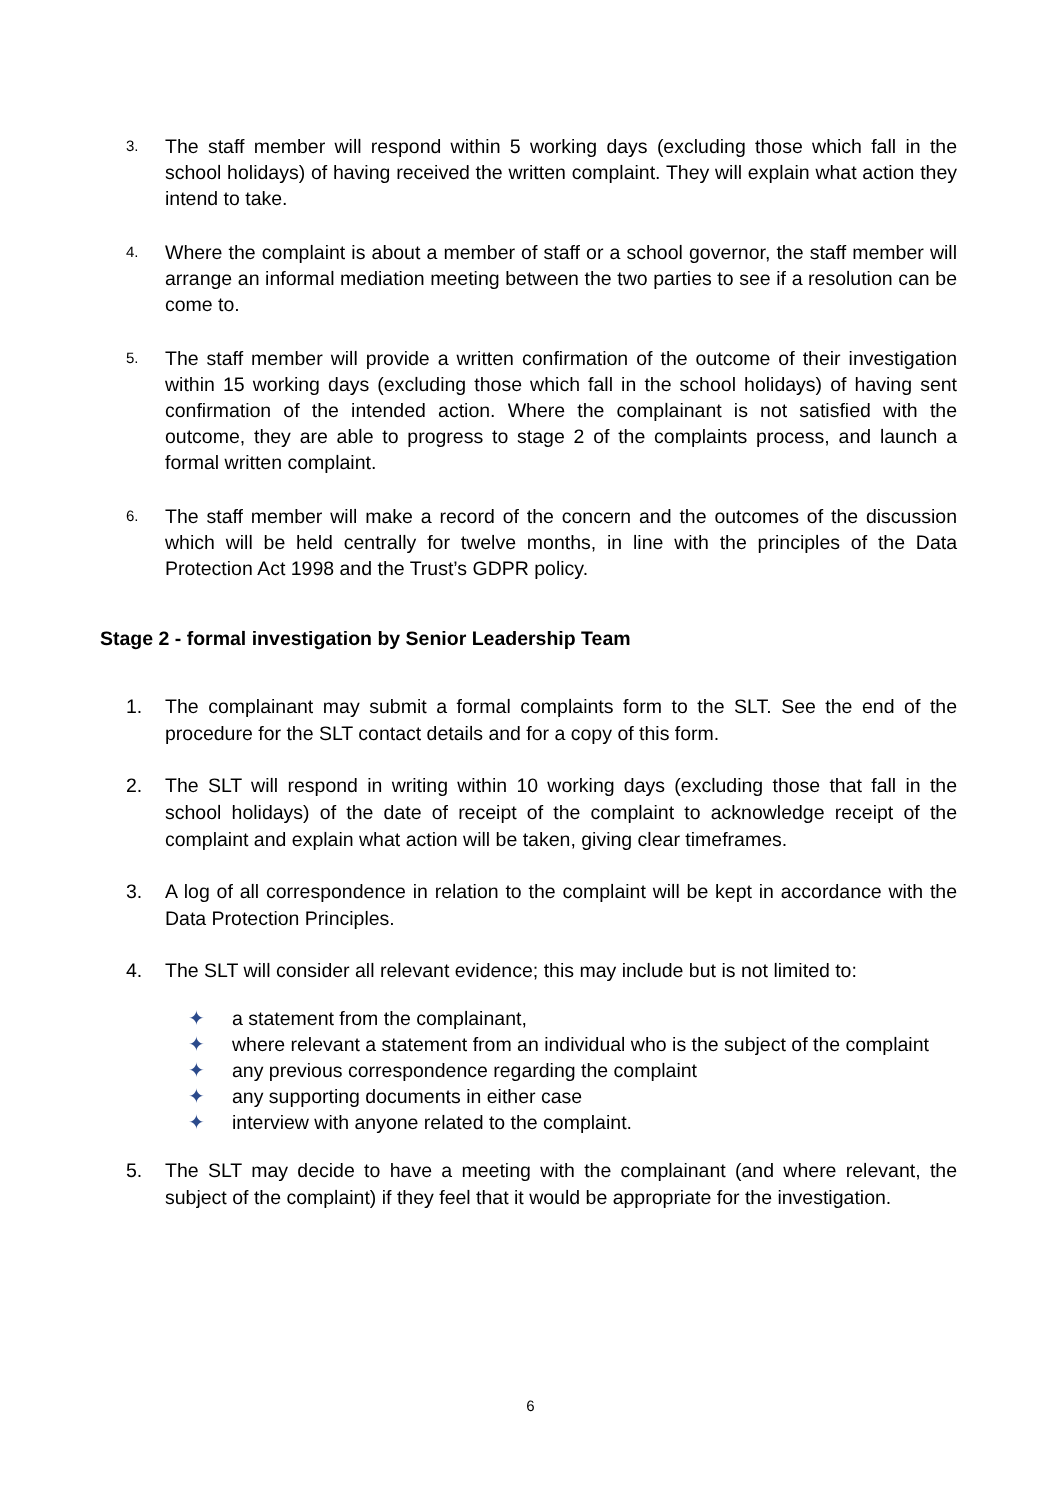3.
The staff member will respond within 5 working days (excluding those which fall in the school holidays) of having received the written complaint. They will explain what action they intend to take.
4.
Where the complaint is about a member of staff or a school governor, the staff member will arrange an informal mediation meeting between the two parties to see if a resolution can be come to.
5.
The staff member will provide a written confirmation of the outcome of their investigation within 15 working days (excluding those which fall in the school holidays) of having sent confirmation of the intended action. Where the complainant is not satisfied with the outcome, they are able to progress to stage 2 of the complaints process, and launch a formal written complaint.
6.
The staff member will make a record of the concern and the outcomes of the discussion which will be held centrally for twelve months, in line with the principles of the Data Protection Act 1998 and the Trust’s GDPR policy.
Stage 2 - formal investigation by Senior Leadership Team
1. The complainant may submit a formal complaints form to the SLT. See the end of the procedure for the SLT contact details and for a copy of this form.
2. The SLT will respond in writing within 10 working days (excluding those that fall in the school holidays) of the date of receipt of the complaint to acknowledge receipt of the complaint and explain what action will be taken, giving clear timeframes.
3. A log of all correspondence in relation to the complaint will be kept in accordance with the Data Protection Principles.
4. The SLT will consider all relevant evidence; this may include but is not limited to:
✦ a statement from the complainant,
✦ where relevant a statement from an individual who is the subject of the complaint
✦ any previous correspondence regarding the complaint
✦ any supporting documents in either case
✦ interview with anyone related to the complaint.
5. The SLT may decide to have a meeting with the complainant (and where relevant, the subject of the complaint) if they feel that it would be appropriate for the investigation.
6